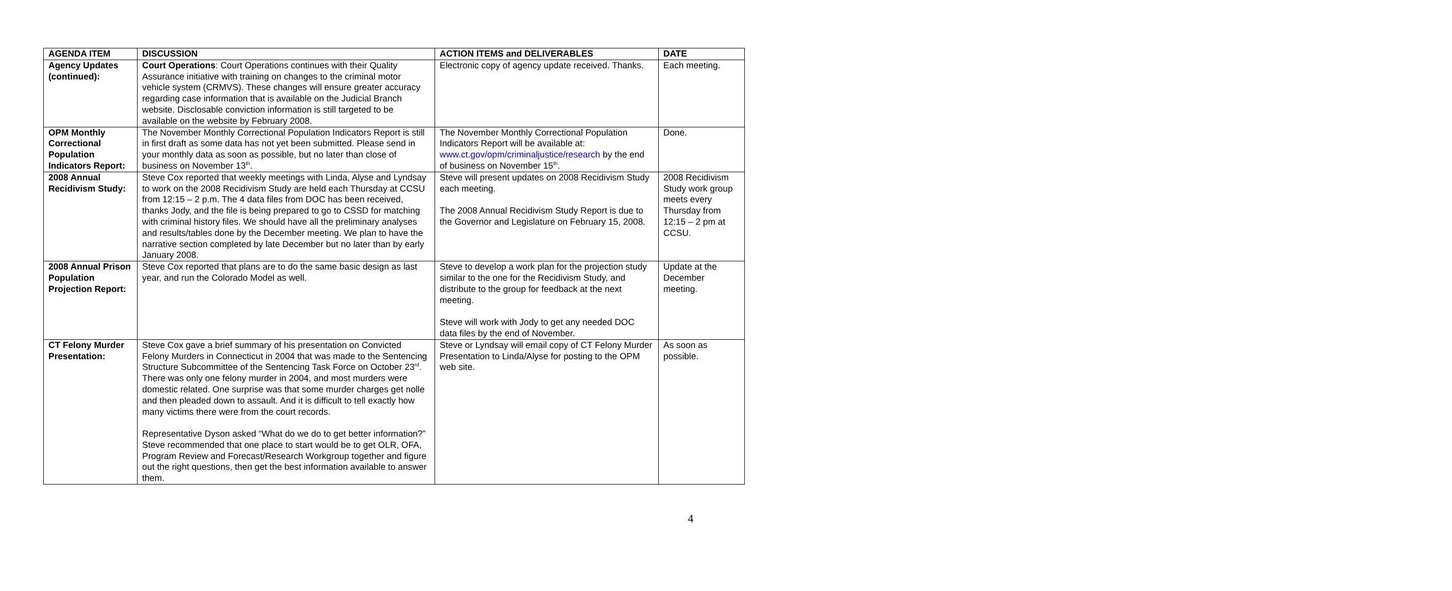| AGENDA ITEM | DISCUSSION | ACTION ITEMS and DELIVERABLES | DATE |
| --- | --- | --- | --- |
| Agency Updates (continued): | Court Operations : Court Operations continues with their Quality Assurance initiative with training on changes to the criminal motor vehicle system (CRMVS). These changes will ensure greater accuracy regarding case information that is available on the Judicial Branch website. Disclosable conviction information is still targeted to be available on the website by February 2008. | Electronic copy of agency update received. Thanks. | Each meeting. |
| OPM Monthly Correctional Population Indicators Report: | The November Monthly Correctional Population Indicators Report is still in first draft as some data has not yet been submitted. Please send in your monthly data as soon as possible, but no later than close of business on November 13<sup>th</sup>. | The November Monthly Correctional Population Indicators Report will be available at: www.ct.gov/opm/criminaljustice/research by the end of business on November 15<sup>th</sup>. | Done. |
| 2008 Annual Recidivism Study: | Steve Cox reported that weekly meetings with Linda, Alyse and Lyndsay to work on the 2008 Recidivism Study are held each Thursday at CCSU from 12:15 – 2 p.m. The 4 data files from DOC has been received, thanks Jody, and the file is being prepared to go to CSSD for matching with criminal history files. We should have all the preliminary analyses and results/tables done by the December meeting. We plan to have the narrative section completed by late December but no later than by early January 2008. | Steve will present updates on 2008 Recidivism Study each meeting. The 2008 Annual Recidivism Study Report is due to the Governor and Legislature on February 15, 2008. | 2008 Recidivism Study work group meets every Thursday from 12:15 – 2 pm at CCSU. |
| 2008 Annual Prison Population Projection Report: | Steve Cox reported that plans are to do the same basic design as last year, and run the Colorado Model as well. | Steve to develop a work plan for the projection study similar to the one for the Recidivism Study, and distribute to the group for feedback at the next meeting. Steve will work with Jody to get any needed DOC data files by the end of November. | Update at the December meeting. |
| CT Felony Murder Presentation: | Steve Cox gave a brief summary of his presentation on Convicted Felony Murders in Connecticut in 2004 that was made to the Sentencing Structure Subcommittee of the Sentencing Task Force on October 23<sup>rd</sup>. There was only one felony murder in 2004, and most murders were domestic related. One surprise was that some murder charges get nolle and then pleaded down to assault. And it is difficult to tell exactly how many victims there were from the court records. Representative Dyson asked “What do we do to get better information?” Steve recommended that one place to start would be to get OLR, OFA, Program Review and Forecast/Research Workgroup together and figure out the right questions, then get the best information available to answer them. | Steve or Lyndsay will email copy of CT Felony Murder Presentation to Linda/Alyse for posting to the OPM web site. | As soon as possible. |
4